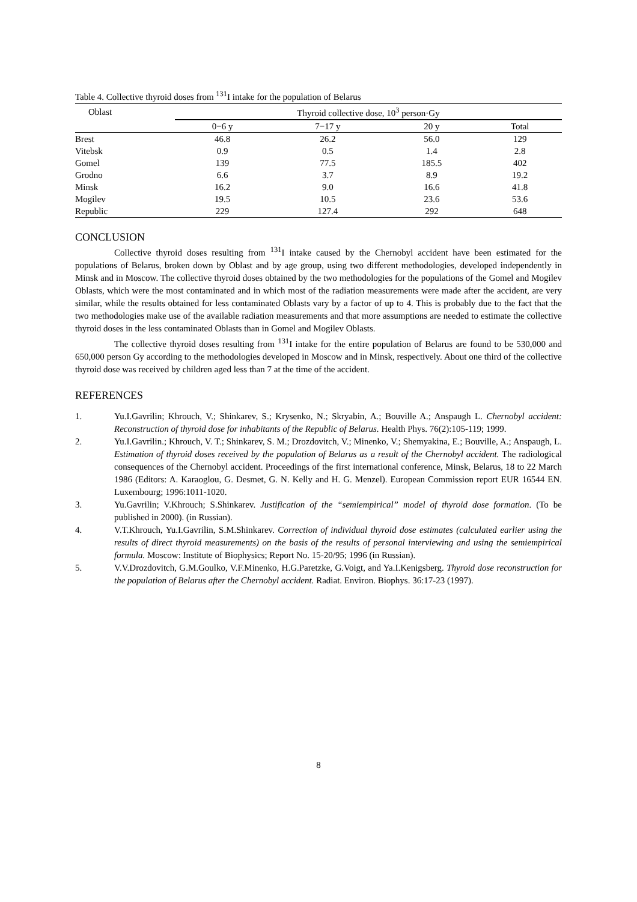Table 4. Collective thyroid doses from <sup>131</sup> I intake for the population of Belarus
| Oblast | Thyroid collective dose, 10<sup>3</sup> person·Gy | | | |
| --- | --- | --- | --- | --- |
| | 0−6 y | 7−17 y | 20 y | Total |
| Brest | 46.8 | 26.2 | 56.0 | 129 |
| Vitebsk | 0.9 | 0.5 | 1.4 | 2.8 |
| Gomel | 139 | 77.5 | 185.5 | 402 |
| Grodno | 6.6 | 3.7 | 8.9 | 19.2 |
| Minsk | 16.2 | 9.0 | 16.6 | 41.8 |
| Mogilev | 19.5 | 10.5 | 23.6 | 53.6 |
| Republic | 229 | 127.4 | 292 | 648 |
CONCLUSION
Collective thyroid doses resulting from <sup>131</sup>I intake caused by the Chernobyl accident have been estimated for the populations of Belarus, broken down by Oblast and by age group, using two different methodologies, developed independently in Minsk and in Moscow. The collective thyroid doses obtained by the two methodologies for the populations of the Gomel and Mogilev Oblasts, which were the most contaminated and in which most of the radiation measurements were made after the accident, are very similar, while the results obtained for less contaminated Oblasts vary by a factor of up to 4. This is probably due to the fact that the two methodologies make use of the available radiation measurements and that more assumptions are needed to estimate the collective thyroid doses in the less contaminated Oblasts than in Gomel and Mogilev Oblasts.
The collective thyroid doses resulting from <sup>131</sup>I intake for the entire population of Belarus are found to be 530,000 and 650,000 person Gy according to the methodologies developed in Moscow and in Minsk, respectively. About one third of the collective thyroid dose was received by children aged less than 7 at the time of the accident.
REFERENCES
1. Yu.I.Gavrilin; Khrouch, V.; Shinkarev, S.; Krysenko, N.; Skryabin, A.; Bouville A.; Anspaugh L. Chernobyl accident: Reconstruction of thyroid dose for inhabitants of the Republic of Belarus. Health Phys. 76(2):105-119; 1999.
2. Yu.I.Gavrilin.; Khrouch, V. T.; Shinkarev, S. M.; Drozdovitch, V.; Minenko, V.; Shemyakina, E.; Bouville, A.; Anspaugh, L. Estimation of thyroid doses received by the population of Belarus as a result of the Chernobyl accident. The radiological consequences of the Chernobyl accident. Proceedings of the first international conference, Minsk, Belarus, 18 to 22 March 1986 (Editors: A. Karaoglou, G. Desmet, G. N. Kelly and H. G. Menzel). European Commission report EUR 16544 EN. Luxembourg; 1996:1011-1020.
3. Yu.Gavrilin; V.Khrouch; S.Shinkarev. Justification of the “semiempirical” model of thyroid dose formation. (To be published in 2000). (in Russian).
4. V.T.Khrouch, Yu.I.Gavrilin, S.M.Shinkarev. Correction of individual thyroid dose estimates (calculated earlier using the results of direct thyroid measurements) on the basis of the results of personal interviewing and using the semiempirical formula. Moscow: Institute of Biophysics; Report No. 15-20/95; 1996 (in Russian).
5. V.V.Drozdovitch, G.M.Goulko, V.F.Minenko, H.G.Paretzke, G.Voigt, and Ya.I.Kenigsberg. Thyroid dose reconstruction for the population of Belarus after the Chernobyl accident. Radiat. Environ. Biophys. 36:17-23 (1997).
8